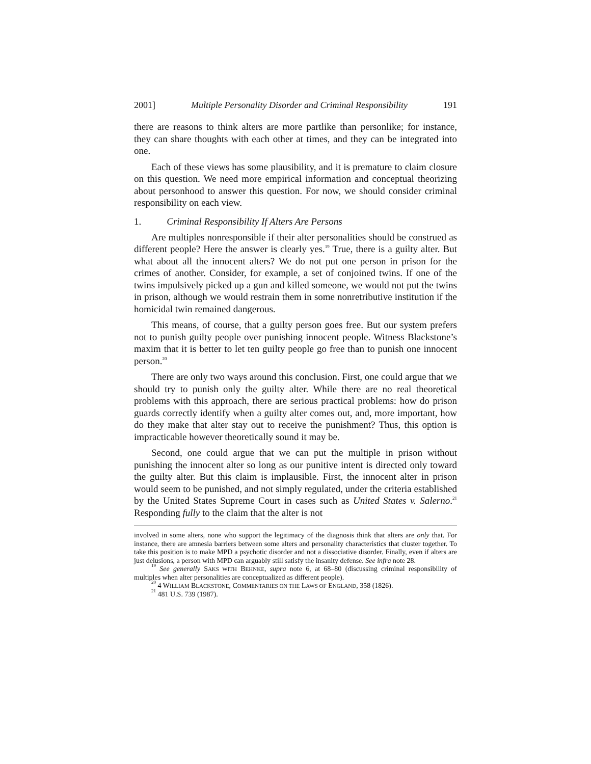2001] Multiple Personality Disorder and Criminal Responsibility 191
there are reasons to think alters are more partlike than personlike; for instance, they can share thoughts with each other at times, and they can be integrated into one.
Each of these views has some plausibility, and it is premature to claim closure on this question. We need more empirical information and conceptual theorizing about personhood to answer this question. For now, we should consider criminal responsibility on each view.
1. Criminal Responsibility If Alters Are Persons
Are multiples nonresponsible if their alter personalities should be construed as different people? Here the answer is clearly yes.<sup>19</sup> True, there is a guilty alter. But what about all the innocent alters? We do not put one person in prison for the crimes of another. Consider, for example, a set of conjoined twins. If one of the twins impulsively picked up a gun and killed someone, we would not put the twins in prison, although we would restrain them in some nonretributive institution if the homicidal twin remained dangerous.
This means, of course, that a guilty person goes free. But our system prefers not to punish guilty people over punishing innocent people. Witness Blackstone’s maxim that it is better to let ten guilty people go free than to punish one innocent person.<sup>20</sup>
There are only two ways around this conclusion. First, one could argue that we should try to punish only the guilty alter. While there are no real theoretical problems with this approach, there are serious practical problems: how do prison guards correctly identify when a guilty alter comes out, and, more important, how do they make that alter stay out to receive the punishment? Thus, this option is impracticable however theoretically sound it may be.
Second, one could argue that we can put the multiple in prison without punishing the innocent alter so long as our punitive intent is directed only toward the guilty alter. But this claim is implausible. First, the innocent alter in prison would seem to be punished, and not simply regulated, under the criteria established by the United States Supreme Court in cases such as United States v. Salerno.<sup>21</sup> Responding fully to the claim that the alter is not
involved in some alters, none who support the legitimacy of the diagnosis think that alters are only that. For instance, there are amnesia barriers between some alters and personality characteristics that cluster together. To take this position is to make MPD a psychotic disorder and not a dissociative disorder. Finally, even if alters are just delusions, a person with MPD can arguably still satisfy the insanity defense. See infra note 28.
<sup>19</sup> See generally SAKS WITH BEHNKE, supra note 6, at 68–80 (discussing criminal responsibility of multiples when alter personalities are conceptualized as different people).
<sup>20</sup> 4 WILLIAM BLACKSTONE, COMMENTARIES ON THE LAWS OF ENGLAND, 358 (1826).
<sup>21</sup> 481 U.S. 739 (1987).